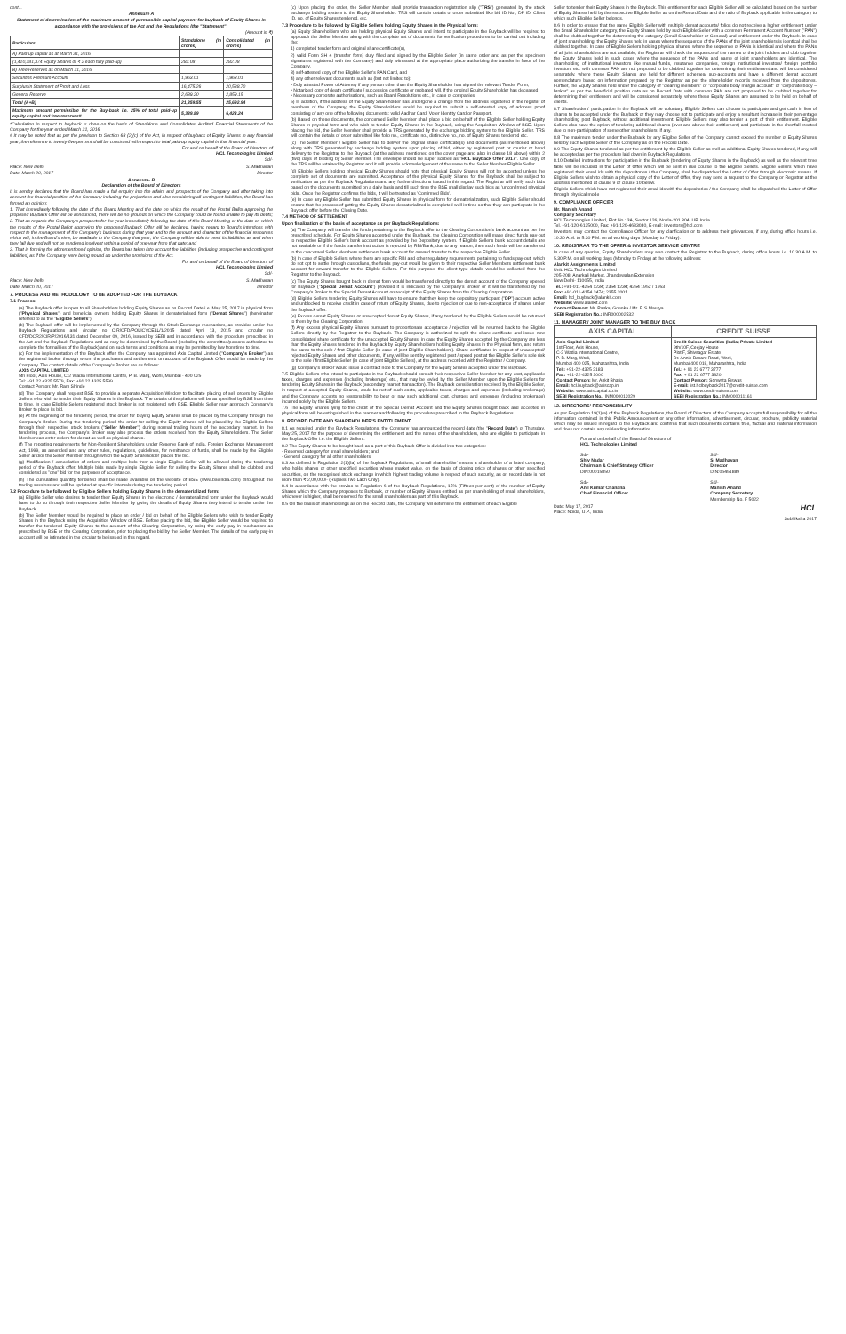cont...
Annexure A
Statement of determination of the maximum amount of permissible capital payment for buyback of Equity Shares in accordance with the provisions of the Act and the Regulations (the "Statement")
(Amount in ₹)
| Particulars | Standalone (in crores) | Consolidated (in crores) |
| --- | --- | --- |
| A) Paid-up capital as at March 31, 2016 | | |
| (1,410,381,374 Equity Shares of ₹ 2 each fully paid-up) | 282.08 | 282.08 |
| B) Free Reserves as on March 31, 2016 | | |
| Securities Premium Account | 1,963.01 | 1,963.01 |
| Surplus in Statement of Profit and Loss | 16,475.26 | 20,588.70 |
| General Reserve | 2,639.20 | 2,859.15 |
| Total (A+B) | 21,359.55 | 25,692.94 |
| Maximum amount permissible for the Buy-back i.e. 25% of total paid-up equity capital and free reserves# | 5,339.89 | 6,423.24 |
*Calculation in respect to buyback is done on the basis of Standalone and Consolidated Audited Financial Statements of the Company for the year ended March 31, 2016.
# It may be noted that as per the provision to Section 68 (2)(c) of the Act, in respect of buyback of Equity Shares in any financial year, the reference to twenty-five percent shall be construed with respect to total paid-up equity capital in that financial year.
For and on behalf of the Board of Directors of
HCL Technologies Limited
Sd/-
Place: New Delhi
Date: March 20, 2017 S. Madhavan
Director
Annexure- B
Declaration of the Board of Directors
It is hereby declared that the Board has made a full enquiry into the affairs and prospects of the Company and after taking into account the financial position of the Company including the projections and also considering all contingent liabilities, the Board has formed an opinion:
1. That immediately following the date of this Board Meeting and the date on which the result of the Postal Ballot approving the proposed Buyback Offer will be announced, there will be no grounds on which the Company could be found unable to pay its debts;
2. That as regards the Company's prospects for the year immediately following the date of this Board Meeting or the date on which the results of the Postal Ballot approving the proposed Buyback Offer will be declared, having regard to Board's intentions with respect to the management of the Company's business during that year and to the amount and character of the financial resources which will, in the Board's view, be available to the Company that year, the Company will be able to meet its liabilities as and when they fall due and will not be rendered insolvent within a period of one year from that date; and
3. That in forming the aforementioned opinion, the Board has taken into account the liabilities (including prospective and contingent liabilities) as if the Company were being wound up under the provisions of the Act.
For and on behalf of the Board of Directors of
HCL Technologies Limited
Sd/-
Place: New Delhi
Date: March 20, 2017 S. Madhavan
Director
7. PROCESS AND METHODOLOGY TO BE ADOPTED FOR THE BUYBACK
7.1 Process:
(a) The Buyback offer is open to all Shareholders holding Equity Shares as on Record Date i.e. May 25, 2017 in physical form ("Physical Shares") and beneficial owners holding Equity Shares in dematerialised form ("Demat Shares") (hereinafter referred to as the "Eligible Sellers").
(b) The Buyback offer will be implemented by the Company through the Stock Exchange mechanism, as provided under the Buyback Regulations and circular no CIR/CFD/POLICYCELL/1/2015 dated April 13, 2015 and circular no CFD/DCR2/CIR/P/2016/131 dated December 09, 2016, issued by SEBI and in accordance with the procedure prescribed in the Act and the Buyback Regulations and as may be determined by the Board (including the committee/persons authorized to complete the formalities of the Buyback) and on such terms and conditions as may be permitted by law from time to time.
(c) For the implementation of the Buyback offer, the Company has appointed Axis Capital Limited ("Company's Broker") as the registered broker through whom the purchases and settlements on account of the Buyback Offer would be made by the Company. The contact details of the Company's Broker are as follows:
AXIS CAPITAL LIMITED
5th Floor, Axis House, C-2 Wadia International Centre, P. B. Marg, Worli, Mumbai - 400 025
Tel: +91 22 4325 5579, Fax: +91 22 4325 5599
Contact Person: Mr. Ram Shinde
(d) The Company shall request BSE to provide a separate Acquisition Window to facilitate placing of sell orders by Eligible Sellers who wish to tender their Equity Shares in the Buyback. The details of the platform will be as specified by BSE from time to time. In case Eligible Sellers registered stock broker is not registered with BSE, Eligible Seller may approach Company's Broker to place its bid.
(e) At the beginning of the tendering period, the order for buying Equity Shares shall be placed by the Company through the Company's Broker. During the tendering period, the order for selling the Equity shares will be placed by the Eligible Sellers through their respective stock brokers ("Seller Member") during normal trading hours of the secondary market. In the tendering process, the Company's Broker may also process the orders received from the Equity Shareholders. The Seller Member can enter orders for demat as well as physical shares.
(f) The reporting requirements for Non-Resident Shareholders under Reserve Bank of India, Foreign Exchange Management Act, 1999, as amended and any other rules, regulations, guidelines, for remittance of funds, shall be made by the Eligible Seller and/or the Seller Member through which the Equity Shareholder places the bid.
(g) Modification / cancellation of orders and multiple bids from a single Eligible Seller will be allowed during the tendering period of the Buyback offer. Multiple bids made by single Eligible Seller for selling the Equity Shares shall be clubbed and considered as "one" bid for the purposes of acceptance.
(h) The cumulative quantity tendered shall be made available on the website of BSE (www.bseindia.com) throughout the trading sessions and will be updated at specific intervals during the tendering period.
7.2 Procedure to be followed by Eligible Sellers holding Equity Shares in the dematerialized form:
(a) Eligible Seller who desires to tender their Equity Shares in the electronic / dematerialized form under the Buyback would have to do so through their respective Seller Member by giving the details of Equity Shares they intend to tender under the Buyback.
(b) The Seller Member would be required to place an order / bid on behalf of the Eligible Sellers who wish to tender Equity Shares in the Buyback using the Acquisition Window of BSE. Before placing the bid, the Eligible Seller would be required to transfer the tendered Equity Shares to the account of the Clearing Corporation, by using the early pay in mechanism as prescribed by BSE or the Clearing Corporation, prior to placing the bid by the Seller Member. The details of the early pay-in account will be intimated in the circular to be issued in this regard.
(c) Upon placing the order, the Seller Member shall provide transaction registration slip ("TRS") generated by the stock exchange bidding system to the Equity Shareholder. TRS will contain details of order submitted like bid ID No., DP ID, Client ID, no. of Equity Shares tendered, etc.
7.3 Procedure to be followed by Eligible Sellers holding Equity Shares in the Physical form:
(a) Equity Shareholders who are holding physical Equity Shares and intend to participate in the Buyback will be required to approach the Seller Member along with the complete set of documents for verification procedures to be carried out including the:
1) completed tender form and original share certificate(s),
2) valid Form SH 4 (transfer form) duly filled and signed by the Eligible Seller (in same order and as per the specimen signatures registered with the Company) and duly witnessed at the appropriate place authorizing the transfer in favor of the Company,
3) self-attested copy of the Eligible Seller's PAN Card, and
4) any other relevant documents such as (but not limited to):
• Duly attested Power of Attorney if any person other than the Equity Shareholder has signed the relevant Tender Form;
• Notarized copy of death certificate / succession certificate or probated will, if the original Equity Shareholder has deceased;
• Necessary corporate authorisations, such as Board Resolutions etc., in case of companies
5) In addition, if the address of the Equity Shareholder has undergone a change from the address registered in the register of members of the Company, the Equity Shareholders would be required to submit a self-attested copy of address proof consisting of any one of the following documents: valid Aadhar Card, Voter Identity Card or Passport.
(b) Based on these documents, the concerned Seller Member shall place a bid on behalf of the Eligible Seller holding Equity Shares in physical form and who wish to tender Equity Shares in the Buyback, using the Acquisition Window of BSE. Upon placing the bid, the Seller Member shall provide a TRS generated by the exchange bidding system to the Eligible Seller. TRS will contain the details of order submitted like folio no., certificate no., distinctive no., no. of Equity Shares tendered etc.
(c) The Seller Member / Eligible Seller has to deliver the original share certificate(s) and documents (as mentioned above) along with TRS generated by exchange bidding system upon placing of bid, either by registered post or courier or hand delivery to the Registrar to the Buyback (at the address mentioned on the cover page and also in clause 18 above) within 2 (two) days of bidding by Seller Member. The envelope should be super scribed as "HCL Buyback Offer 2017". One copy of the TRS will be retained by Registrar and it will provide acknowledgement of the same to the Seller Member/Eligible Seller.
(d) Eligible Sellers holding physical Equity Shares should note that physical Equity Shares will not be accepted unless the complete set of documents are submitted. Acceptance of the physical Equity Shares for the Buyback shall be subject to verification as per the Buyback Regulations and any further directions issued in this regard. The Registrar will verify such bids based on the documents submitted on a daily basis and till such time the BSE shall display such bids as 'unconfirmed physical bids'. Once the Registrar confirms the bids, it will be treated as 'Confirmed Bids'.
(e) In case any Eligible Seller has submitted Equity Shares in physical form for dematerialization, such Eligible Seller should ensure that the process of getting the Equity Shares dematerialized is completed well in time so that they can participate in the Buyback offer before the Closing Date.
7.4 METHOD OF SETTLEMENT
Upon finalization of the basis of acceptance as per Buyback Regulations:
(a) The Company will transfer the funds pertaining to the Buyback offer to the Clearing Corporation's bank account as per the prescribed schedule. For Equity Shares accepted under the Buyback, the Clearing Corporation will make direct funds pay-out to respective Eligible Seller's bank account as provided by the Depository system. If Eligible Seller's bank account details are not available or if the funds transfer instruction is rejected by RBI/Bank, due to any reason, then such funds will be transferred to the concerned Seller Members settlement bank account for onward transfer to the respective Eligible Seller.
(b) In case of Eligible Sellers where there are specific RBI and other regulatory requirements pertaining to funds pay-out, which do not opt to settle through custodians, the funds pay-out would be given to their respective Seller Members settlement bank account for onward transfer to the Eligible Sellers. For this purpose, the client type details would be collected from the Registrar to the Buyback.
(c) The Equity Shares bought back in demat form would be transferred directly to the demat account of the Company opened for Buyback ("Special Demat Account") provided it is indicated by the Company's Broker or it will be transferred by the Company's Broker to the Special Demat Account on receipt of the Equity Shares from the Clearing Corporation.
(d) Eligible Sellers tendering Equity Shares will have to ensure that they keep the depository participant ("DP") account active and unblocked to receive credit in case of return of Equity Shares, due to rejection or due to non-acceptance of shares under the Buyback offer.
(e) Excess demat Equity Shares or unaccepted demat Equity Shares, if any, tendered by the Eligible Sellers would be returned to them by the Clearing Corporation.
(f) Any excess physical Equity Shares pursuant to proportionate acceptance / rejection will be returned back to the Eligible Sellers directly by the Registrar to the Buyback. The Company is authorized to split the share certificate and issue new consolidated share certificate for the unaccepted Equity Shares, in case the Equity Shares accepted by the Company are less than the Equity Shares tendered in the Buyback by Equity Shareholders holding Equity Shares in the Physical form, and return the same to the sole / first Eligible Seller (in case of joint Eligible Shareholders). Share certificates in respect of unaccepted/ rejected Equity Shares and other documents, if any, will be sent by registered post / speed post at the Eligible Seller's sole risk to the sole / first Eligible Seller (in case of joint Eligible Sellers), at the address recorded with the Registrar / Company.
(g) Company's Broker would issue a contract note to the Company for the Equity Shares accepted under the Buyback.
7.5 Eligible Sellers who intend to participate in the Buyback should consult their respective Seller Member for any cost, applicable taxes, charges and expenses (including brokerage) etc., that may be levied by the Seller Member upon the Eligible Sellers for tendering Equity Shares in the Buyback (secondary market transaction). The Buyback consideration received by the Eligible Seller, in respect of accepted Equity Shares, could be net of such costs, applicable taxes, charges and expenses (including brokerage) and the Company accepts no responsibility to bear or pay such additional cost, charges and expenses (including brokerage) incurred solely by the Eligible Sellers.
7.6 The Equity Shares lying to the credit of the Special Demat Account and the Equity Shares bought back and accepted in physical form will be extinguished in the manner and following the procedure prescribed in the Buyback Regulations.
8. RECORD DATE AND SHAREHOLDER'S ENTITLEMENT
8.1 As required under the Buyback Regulations, the Company has announced the record date (the "Record Date") of Thursday, May 25, 2017 for the purpose of determining the entitlement and the names of the shareholders, who are eligible to participate in the Buyback Offer i.e. the Eligible Sellers.
8.2 The Equity Shares to be bought back as a part of this Buyback Offer is divided into two categories:
· Reserved category for small shareholders; and
· General category for all other shareholders.
8.3 As defined in Regulation 2(1)(la) of the Buyback Regulations, a 'small shareholder' means a shareholder of a listed company, who holds shares or other specified securities whose market value, on the basis of closing price of shares or other specified securities, on the recognised stock exchange in which highest trading volume in respect of such security, as on record date is not more than ₹ 2,00,000/- (Rupees Two Lakh Only).
8.4 In accordance with the proviso to Regulation 6 of the Buyback Regulations, 15% (Fifteen per cent) of the number of Equity Shares which the Company proposes to Buyback, or number of Equity Shares entitled as per shareholding of small shareholders, whichever is higher, shall be reserved for the small shareholders as part of this Buyback.
8.5 On the basis of shareholdings as on the Record Date, the Company will determine the entitlement of each Eligible
Seller to tender their Equity Shares in the Buyback. This entitlement for each Eligible Seller will be calculated based on the number of Equity Shares held by the respective Eligible Seller as on the Record Date and the ratio of Buyback applicable in the category to which such Eligible Seller belongs.
8.6 In order to ensure that the same Eligible Seller with multiple demat accounts/ folios do not receive a higher entitlement under the Small Shareholder category, the Equity Shares held by such Eligible Seller with a common Permanent Account Number ("PAN") shall be clubbed together for determining the category (Small Shareholder or General) and entitlement under the Buyback. In case of joint shareholding, the Equity Shares held in cases where the sequence of the PANs of the joint shareholders is identical shall be clubbed together. In case of Eligible Sellers holding physical shares, where the sequence of PANs is identical and where the PANs of all joint shareholders are not available, the Registrar will check the sequence of the names of the joint holders and club together the Equity Shares held in such cases where the sequence of the PANs and name of joint shareholders are identical. The shareholding of institutional investors like mutual funds, insurance companies, foreign institutional investors/ foreign portfolio investors etc. with common PAN are not proposed to be clubbed together for determining their entitlement and will be considered separately, where these Equity Shares are held for different schemes/ sub-accounts and have a different demat account nomenclature based on information prepared by the Registrar as per the shareholder records received from the depositories. Further, the Equity Shares held under the category of "clearing members" or "corporate body margin account" or "corporate body – broker" as per the beneficial position data as on Record Date with common PAN are not proposed to be clubbed together for determining their entitlement and will be considered separately, where these Equity Shares are assumed to be held on behalf of clients.
8.7 Shareholders' participation in the Buyback will be voluntary. Eligible Sellers can choose to participate and get cash in lieu of shares to be accepted under the Buyback or they may choose not to participate and enjoy a resultant increase in their percentage shareholding post Buyback, without additional investment. Eligible Sellers may also tender a part of their entitlement. Eligible Sellers also have the option of tendering additional shares (over and above their entitlement) and participate in the shortfall created due to non-participation of some other shareholders, if any.
8.8 The maximum tender under the Buyback by any Eligible Seller of the Company cannot exceed the number of Equity Shares held by such Eligible Seller of the Company as on the Record Date.
8.9 The Equity Shares tendered as per the entitlement by the Eligible Seller as well as additional Equity Shares tendered, if any, will be accepted as per the procedure laid down in Buyback Regulations.
8.10 Detailed instructions for participation in the Buyback (tendering of Equity Shares in the Buyback) as well as the relevant time table will be included in the Letter of Offer which will be sent in due course to the Eligible Sellers. Eligible Sellers which have registered their email ids with the depositories / the Company, shall be dispatched the Letter of Offer through electronic means. If Eligible Sellers wish to obtain a physical copy of the Letter of Offer, they may send a request to the Company or Registrar at the address mentioned at clause 9 or clause 10 below.
Eligible Sellers which have not registered their email ids with the depositories / the Company, shall be dispatched the Letter of Offer through physical mode
9. COMPLIANCE OFFICER
Mr. Manish Anand
Company Secretary
HCL Technologies Limited, Plot No.: 3A, Sector 126, Noida-201 304, UP, India
Tel. +91-120-6125000, Fax: +91-120-4683030, E-mail: investors@hcl.com
Investors may contact the Compliance Officer for any clarification or to address their grievances, if any, during office hours i.e. 10.30 A.M. to 5.30 P.M. on all working days (Monday to Friday).
10. REGISTRAR TO THE OFFER & INVESTOR SERVICE CENTRE
In case of any queries, Equity Shareholders may also contact the Registrar to the Buyback, during office hours i.e. 10.30 A.M. to 5.30 P.M. on all working days (Monday to Friday) at the following address:
Alankit Assignments Limited
Unit: HCL Technologies Limited
205-208, Anarkali Market, Jhandewalan Extension
New Delhi- 110055, India
Tel.: +91-011-4254 1234; 2354 1234; 4254 1952 / 1953
Fax: +91-011-4154 3474; 2355 2001
Email: hcl_buyback@alankit.com
Website: www.alankit.com
Contact Person: Mr. Pankaj Goenka / Mr. R S Maurya
SEBI Registration No.: INR000002532
11. MANAGER / JOINT MANAGER TO THE BUY BACK
| AXIS CAPITAL | CREDIT SUISSE |
| Axis Capital Limited 1st Floor, Axis House, C-2 Wadia International Centre, P. B. Marg, Worli, Mumbai 400 025, Maharashtra, India Tel.: +91-22-4325 2183 Fax: +91-22-4325 3000 Contact Person: Mr. Ankit Bhatia Email: hcl.buyback@axiscap.in Website: www.axiscapital.co.in SEBI Registration No.: INM000012029 | Credit Suisse Securities (India) Private Limited 9th/10F, Ceejay House Plot F, Shivsagar Estate Dr. Annie Besant Road, Worli, Mumbai 400 018, Maharashtra, India Tel.: + 91 22 6777 3777 Fax: + 91 22 6777 3820 Contact Person: Sonwrita Biswas E-mail: list.hclbuyback2017@credit-suisse.com Website: www.credit-suisse.com SEBI Registration No.: INM000011161 |
12. DIRECTORS' RESPONSIBILITY
As per Regulation 19(1)(a) of the Buyback Regulations, the Board of Directors of the Company accepts full responsibility for all the information contained in this Public Announcement or any other information, advertisement, circular, brochure, publicity material which may be issued in regard to the Buyback and confirms that such documents contains true, factual and material information and does not contain any misleading information.
For and on behalf of the Board of Directors of
HCL Technologies Limited
Sd/-
Shiv Nadar
Chairman & Chief Strategy Officer
DIN:00015850
Sd/-
Anil Kumar Chanana
Chief Financial Officer Sd/-
S. Madhavan
Director
DIN:06451889
Sd/-
Manish Anand
Company Secretary
Membership No. F 5022
Date: May 17, 2017
Place: Noida, U.P., India HCL
Subhiksha 2017